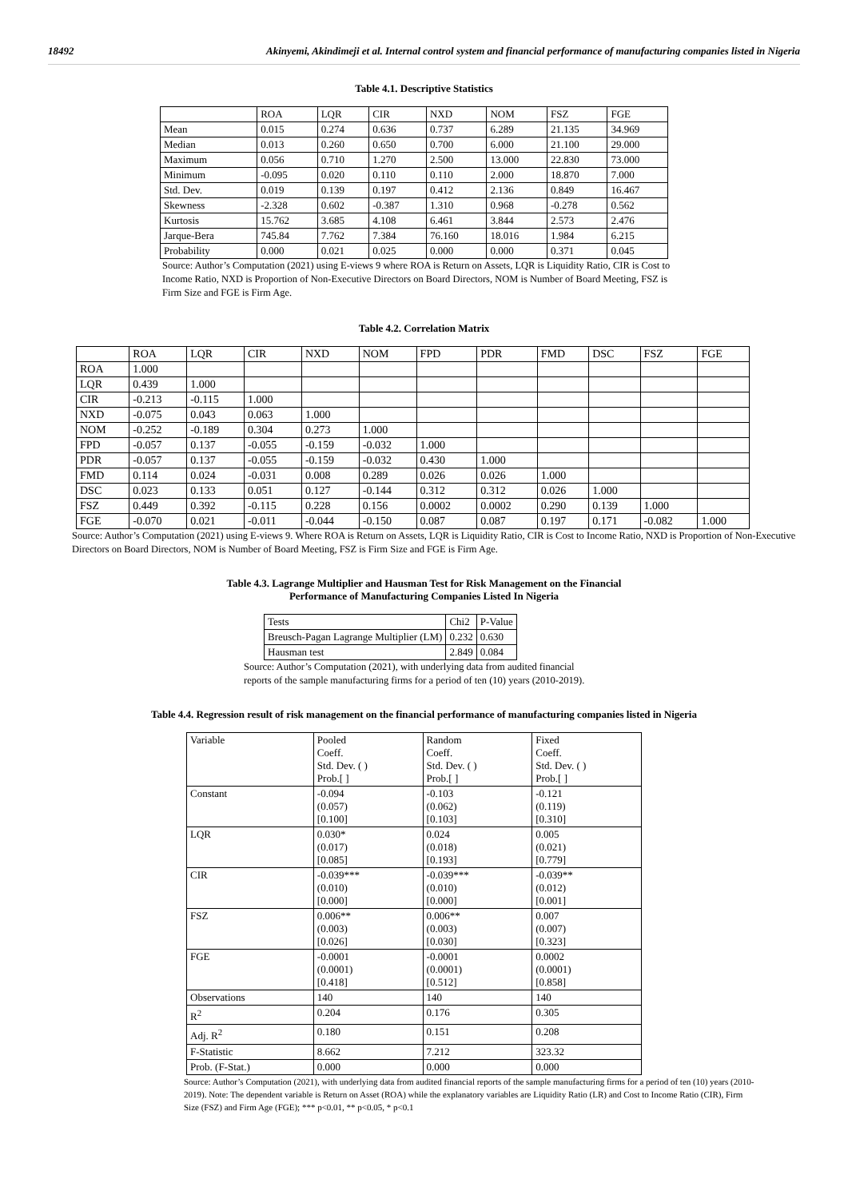18492 Akinyemi, Akindimeji et al. Internal control system and financial performance of manufacturing companies listed in Nigeria
Table 4.1. Descriptive Statistics
| | ROA | LQR | CIR | NXD | NOM | FSZ | FGE |
| --- | --- | --- | --- | --- | --- | --- | --- |
| Mean | 0.015 | 0.274 | 0.636 | 0.737 | 6.289 | 21.135 | 34.969 |
| Median | 0.013 | 0.260 | 0.650 | 0.700 | 6.000 | 21.100 | 29.000 |
| Maximum | 0.056 | 0.710 | 1.270 | 2.500 | 13.000 | 22.830 | 73.000 |
| Minimum | -0.095 | 0.020 | 0.110 | 0.110 | 2.000 | 18.870 | 7.000 |
| Std. Dev. | 0.019 | 0.139 | 0.197 | 0.412 | 2.136 | 0.849 | 16.467 |
| Skewness | -2.328 | 0.602 | -0.387 | 1.310 | 0.968 | -0.278 | 0.562 |
| Kurtosis | 15.762 | 3.685 | 4.108 | 6.461 | 3.844 | 2.573 | 2.476 |
| Jarque-Bera | 745.84 | 7.762 | 7.384 | 76.160 | 18.016 | 1.984 | 6.215 |
| Probability | 0.000 | 0.021 | 0.025 | 0.000 | 0.000 | 0.371 | 0.045 |
Source: Author’s Computation (2021) using E-views 9 where ROA is Return on Assets, LQR is Liquidity Ratio, CIR is Cost to Income Ratio, NXD is Proportion of Non-Executive Directors on Board Directors, NOM is Number of Board Meeting, FSZ is Firm Size and FGE is Firm Age.
Table 4.2. Correlation Matrix
| | ROA | LQR | CIR | NXD | NOM | FPD | PDR | FMD | DSC | FSZ | FGE |
| --- | --- | --- | --- | --- | --- | --- | --- | --- | --- | --- | --- |
| ROA | 1.000 | | | | | | | | | | |
| LQR | 0.439 | 1.000 | | | | | | | | | |
| CIR | -0.213 | -0.115 | 1.000 | | | | | | | | |
| NXD | -0.075 | 0.043 | 0.063 | 1.000 | | | | | | | |
| NOM | -0.252 | -0.189 | 0.304 | 0.273 | 1.000 | | | | | | |
| FPD | -0.057 | 0.137 | -0.055 | -0.159 | -0.032 | 1.000 | | | | | |
| PDR | -0.057 | 0.137 | -0.055 | -0.159 | -0.032 | 0.430 | 1.000 | | | | |
| FMD | 0.114 | 0.024 | -0.031 | 0.008 | 0.289 | 0.026 | 0.026 | 1.000 | | | |
| DSC | 0.023 | 0.133 | 0.051 | 0.127 | -0.144 | 0.312 | 0.312 | 0.026 | 1.000 | | |
| FSZ | 0.449 | 0.392 | -0.115 | 0.228 | 0.156 | 0.0002 | 0.0002 | 0.290 | 0.139 | 1.000 | |
| FGE | -0.070 | 0.021 | -0.011 | -0.044 | -0.150 | 0.087 | 0.087 | 0.197 | 0.171 | -0.082 | 1.000 |
Source: Author’s Computation (2021) using E-views 9. Where ROA is Return on Assets, LQR is Liquidity Ratio, CIR is Cost to Income Ratio, NXD is Proportion of Non-Executive Directors on Board Directors, NOM is Number of Board Meeting, FSZ is Firm Size and FGE is Firm Age.
Table 4.3. Lagrange Multiplier and Hausman Test for Risk Management on the Financial
Performance of Manufacturing Companies Listed In Nigeria
| Tests | Chi2 | P-Value |
| Breusch-Pagan Lagrange Multiplier (LM) | 0.232 | 0.630 |
| Hausman test | 2.849 | 0.084 |
Source: Author’s Computation (2021), with underlying data from audited financial reports of the sample manufacturing firms for a period of ten (10) years (2010-2019).
Table 4.4. Regression result of risk management on the financial performance of manufacturing companies listed in Nigeria
| Variable | Pooled Coeff. Std. Dev. ( ) Prob.[ ] | Random Coeff. Std. Dev. ( ) Prob.[ ] | Fixed Coeff. Std. Dev. ( ) Prob.[ ] |
| Constant | -0.094 (0.057) [0.100] | -0.103 (0.062) [0.103] | -0.121 (0.119) [0.310] |
| LQR | 0.030* (0.017) [0.085] | 0.024 (0.018) [0.193] | 0.005 (0.021) [0.779] |
| CIR | -0.039*** (0.010) [0.000] | -0.039*** (0.010) [0.000] | -0.039** (0.012) [0.001] |
| FSZ | 0.006** (0.003) [0.026] | 0.006** (0.003) [0.030] | 0.007 (0.007) [0.323] |
| FGE | -0.0001 (0.0001) [0.418] | -0.0001 (0.0001) [0.512] | 0.0002 (0.0001) [0.858] |
| Observations | 140 | 140 | 140 |
| R<sup>2</sup> | 0.204 | 0.176 | 0.305 |
| Adj. R<sup>2</sup> | 0.180 | 0.151 | 0.208 |
| F-Statistic | 8.662 | 7.212 | 323.32 |
| Prob. (F-Stat.) | 0.000 | 0.000 | 0.000 |
Source: Author’s Computation (2021), with underlying data from audited financial reports of the sample manufacturing firms for a period of ten (10) years (2010-2019). Note: The dependent variable is Return on Asset (ROA) while the explanatory variables are Liquidity Ratio (LR) and Cost to Income Ratio (CIR), Firm Size (FSZ) and Firm Age (FGE); *** p<0.01, ** p<0.05, * p<0.1